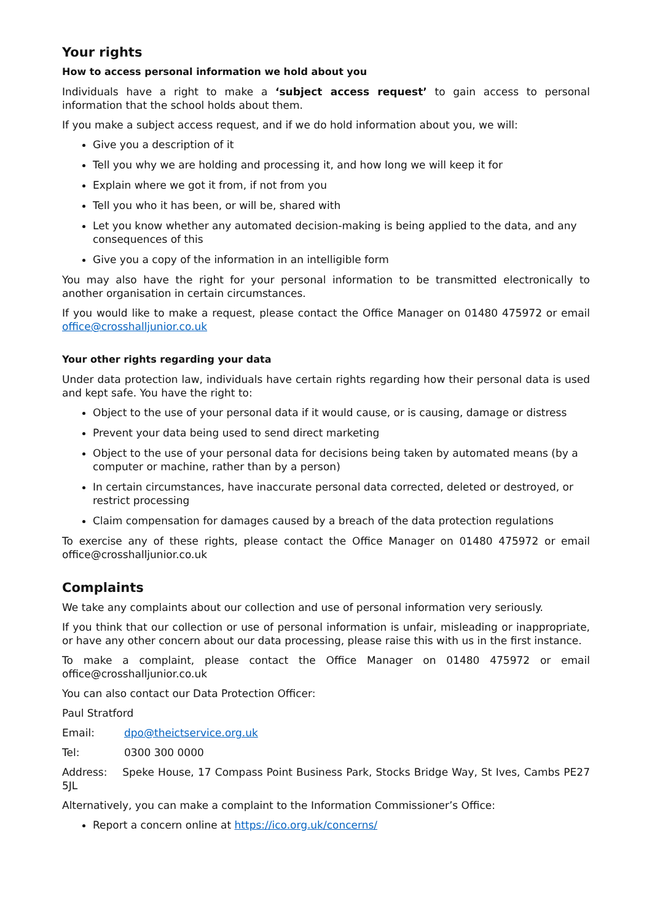Your rights
How to access personal information we hold about you
Individuals have a right to make a ‘subject access request’ to gain access to personal information that the school holds about them.
If you make a subject access request, and if we do hold information about you, we will:
Give you a description of it
Tell you why we are holding and processing it, and how long we will keep it for
Explain where we got it from, if not from you
Tell you who it has been, or will be, shared with
Let you know whether any automated decision-making is being applied to the data, and any consequences of this
Give you a copy of the information in an intelligible form
You may also have the right for your personal information to be transmitted electronically to another organisation in certain circumstances.
If you would like to make a request, please contact the Office Manager on 01480 475972 or email office@crosshalljunior.co.uk
Your other rights regarding your data
Under data protection law, individuals have certain rights regarding how their personal data is used and kept safe. You have the right to:
Object to the use of your personal data if it would cause, or is causing, damage or distress
Prevent your data being used to send direct marketing
Object to the use of your personal data for decisions being taken by automated means (by a computer or machine, rather than by a person)
In certain circumstances, have inaccurate personal data corrected, deleted or destroyed, or restrict processing
Claim compensation for damages caused by a breach of the data protection regulations
To exercise any of these rights, please contact the Office Manager on 01480 475972 or email office@crosshalljunior.co.uk
Complaints
We take any complaints about our collection and use of personal information very seriously.
If you think that our collection or use of personal information is unfair, misleading or inappropriate, or have any other concern about our data processing, please raise this with us in the first instance.
To make a complaint, please contact the Office Manager on 01480 475972 or email office@crosshalljunior.co.uk
You can also contact our Data Protection Officer:
Paul Stratford
Email: dpo@theictservice.org.uk
Tel: 0300 300 0000
Address: Speke House, 17 Compass Point Business Park, Stocks Bridge Way, St Ives, Cambs PE27 5JL
Alternatively, you can make a complaint to the Information Commissioner’s Office:
Report a concern online at https://ico.org.uk/concerns/